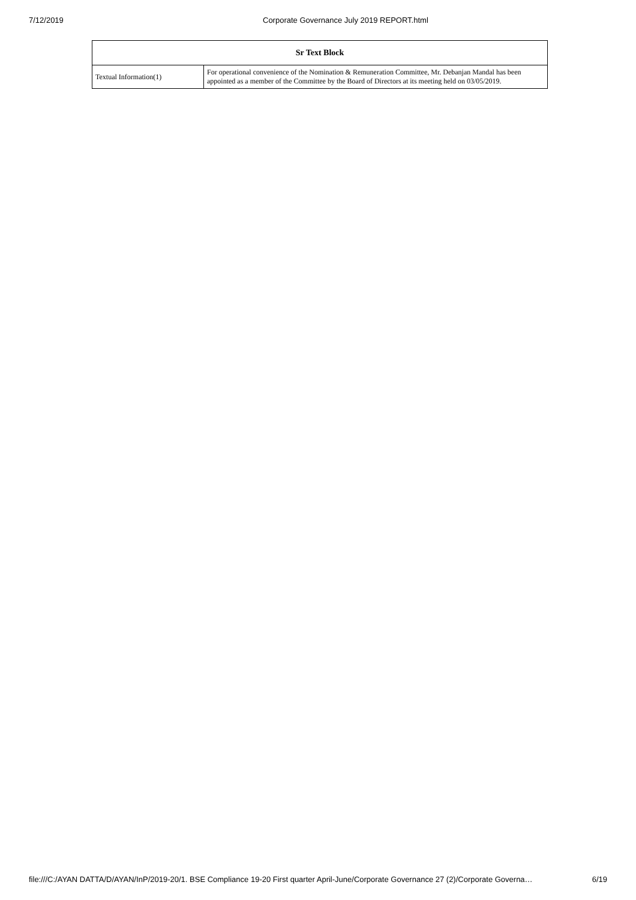7/12/2019 Corporate Governance July 2019 REPORT.html
| Sr Text Block | |
| --- | --- |
| Textual Information(1) | For operational convenience of the Nomination & Remuneration Committee, Mr. Debanjan Mandal has been appointed as a member of the Committee by the Board of Directors at its meeting held on 03/05/2019. |
file:///C:/AYAN DATTA/D/AYAN/InP/2019-20/1. BSE Compliance 19-20 First quarter April-June/Corporate Governance 27 (2)/Corporate Governa… 6/19